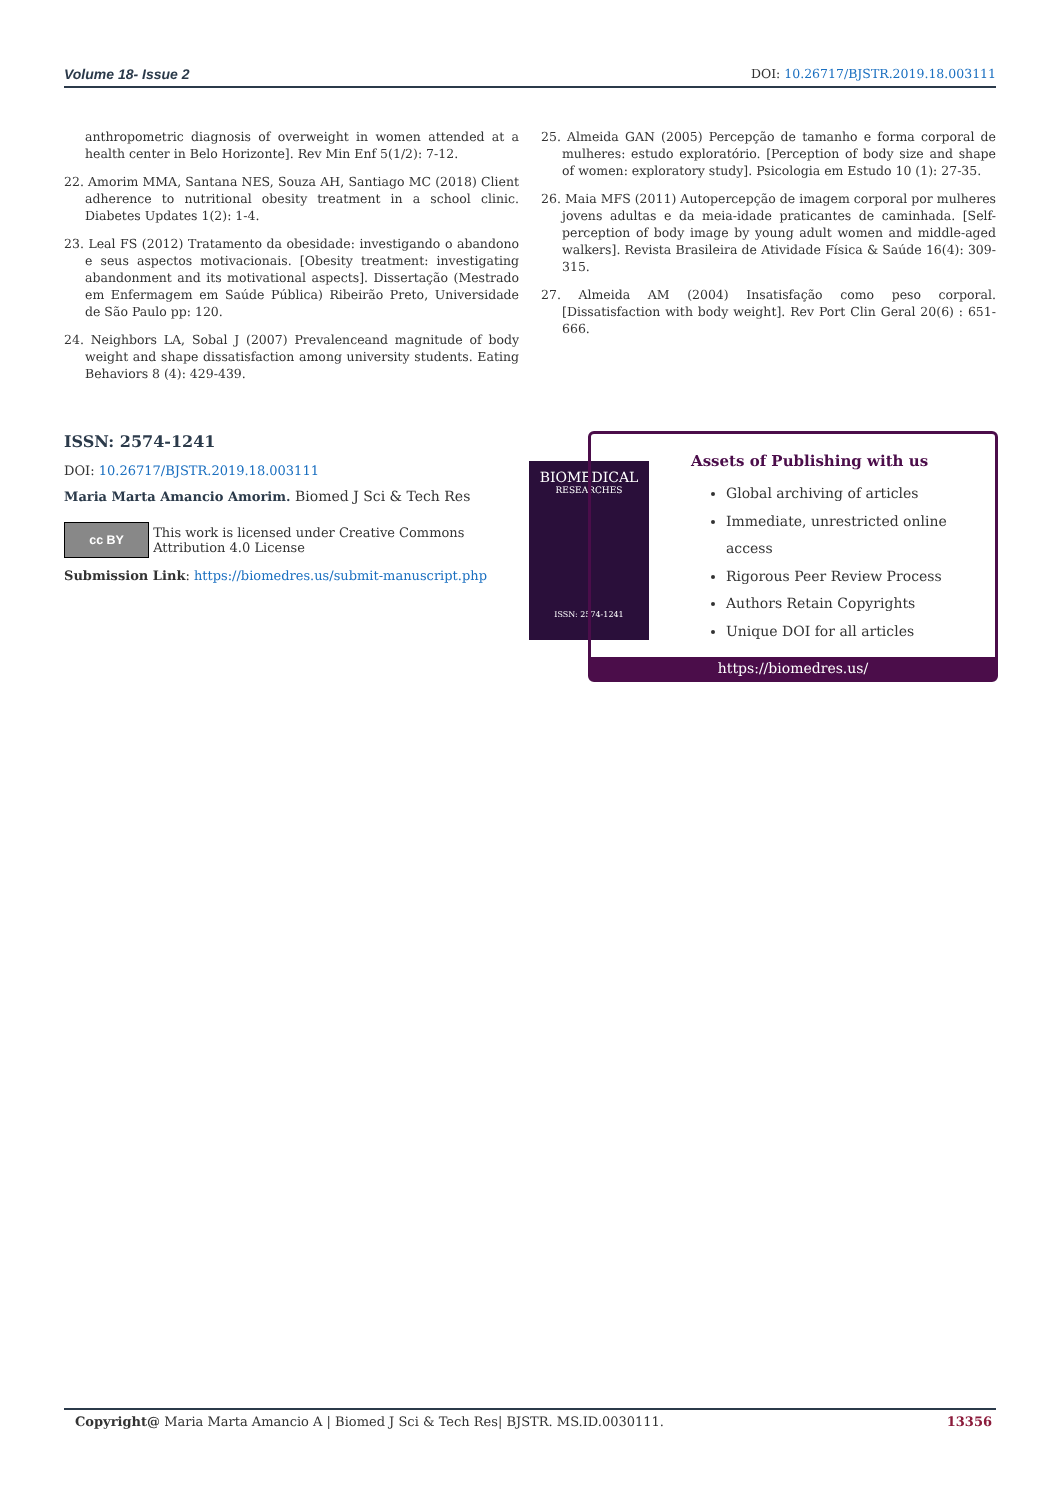Volume 18- Issue 2 DOI: 10.26717/BJSTR.2019.18.003111
anthropometric diagnosis of overweight in women attended at a health center in Belo Horizonte]. Rev Min Enf 5(1/2): 7-12.
22. Amorim MMA, Santana NES, Souza AH, Santiago MC (2018) Client adherence to nutritional obesity treatment in a school clinic. Diabetes Updates 1(2): 1-4.
23. Leal FS (2012) Tratamento da obesidade: investigando o abandono e seus aspectos motivacionais. [Obesity treatment: investigating abandonment and its motivational aspects]. Dissertação (Mestrado em Enfermagem em Saúde Pública) Ribeirão Preto, Universidade de São Paulo pp: 120.
24. Neighbors LA, Sobal J (2007) Prevalenceand magnitude of body weight and shape dissatisfaction among university students. Eating Behaviors 8 (4): 429-439.
25. Almeida GAN (2005) Percepção de tamanho e forma corporal de mulheres: estudo exploratório. [Perception of body size and shape of women: exploratory study]. Psicologia em Estudo 10 (1): 27-35.
26. Maia MFS (2011) Autopercepção de imagem corporal por mulheres jovens adultas e da meia-idade praticantes de caminhada. [Self-perception of body image by young adult women and middle-aged walkers]. Revista Brasileira de Atividade Física & Saúde 16(4): 309-315.
27. Almeida AM (2004) Insatisfação como peso corporal. [Dissatisfaction with body weight]. Rev Port Clin Geral 20(6) : 651-666.
ISSN: 2574-1241
DOI: 10.26717/BJSTR.2019.18.003111
Maria Marta Amancio Amorim. Biomed J Sci & Tech Res
cc BY
This work is licensed under Creative Commons Attribution 4.0 License
Submission Link: https://biomedres.us/submit-manuscript.php
BIOMEDICAL
RESEARCHES
ISSN: 2574-1241
Assets of Publishing with us
Global archiving of articles
Immediate, unrestricted online access
Rigorous Peer Review Process
Authors Retain Copyrights
Unique DOI for all articles
https://biomedres.us/
Copyright@ Maria Marta Amancio A | Biomed J Sci & Tech Res| BJSTR. MS.ID.0030111. 13356